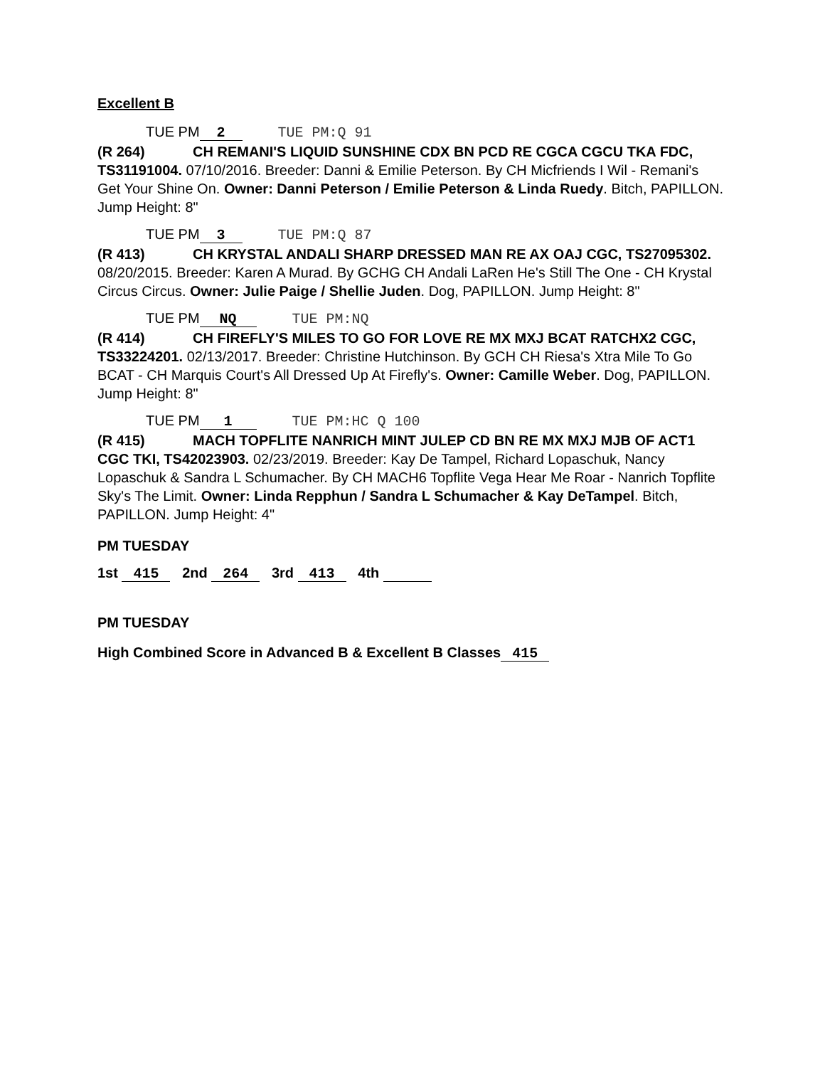Excellent B
TUE PM 2 TUE PM:Q 91
(R 264) CH REMANI'S LIQUID SUNSHINE CDX BN PCD RE CGCA CGCU TKA FDC, TS31191004. 07/10/2016. Breeder: Danni & Emilie Peterson. By CH Micfriends I Wil - Remani's Get Your Shine On. Owner: Danni Peterson / Emilie Peterson & Linda Ruedy. Bitch, PAPILLON. Jump Height: 8"
TUE PM 3 TUE PM:Q 87
(R 413) CH KRYSTAL ANDALI SHARP DRESSED MAN RE AX OAJ CGC, TS27095302. 08/20/2015. Breeder: Karen A Murad. By GCHG CH Andali LaRen He's Still The One - CH Krystal Circus Circus. Owner: Julie Paige / Shellie Juden. Dog, PAPILLON. Jump Height: 8"
TUE PM NQ TUE PM:NQ
(R 414) CH FIREFLY'S MILES TO GO FOR LOVE RE MX MXJ BCAT RATCHX2 CGC, TS33224201. 02/13/2017. Breeder: Christine Hutchinson. By GCH CH Riesa's Xtra Mile To Go BCAT - CH Marquis Court's All Dressed Up At Firefly's. Owner: Camille Weber. Dog, PAPILLON. Jump Height: 8"
TUE PM 1 TUE PM:HC Q 100
(R 415) MACH TOPFLITE NANRICH MINT JULEP CD BN RE MX MXJ MJB OF ACT1 CGC TKI, TS42023903. 02/23/2019. Breeder: Kay De Tampel, Richard Lopaschuk, Nancy Lopaschuk & Sandra L Schumacher. By CH MACH6 Topflite Vega Hear Me Roar - Nanrich Topflite Sky's The Limit. Owner: Linda Repphun / Sandra L Schumacher & Kay DeTampel. Bitch, PAPILLON. Jump Height: 4"
PM TUESDAY
1st 415 2nd 264 3rd 413 4th
PM TUESDAY
High Combined Score in Advanced B & Excellent B Classes 415